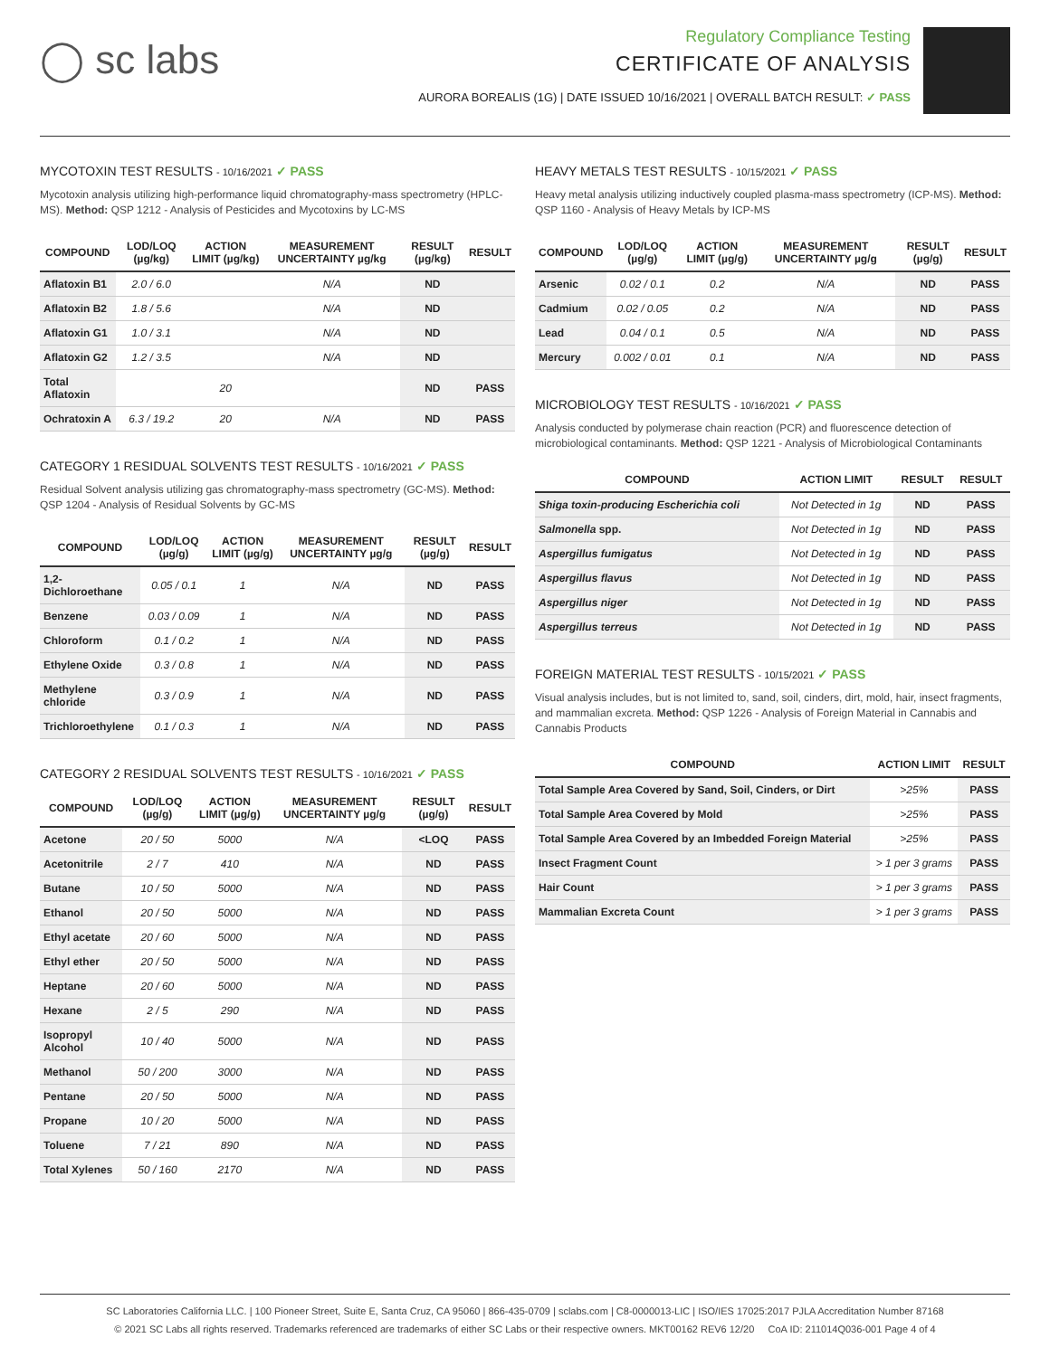◯ sc labs
Regulatory Compliance Testing
CERTIFICATE OF ANALYSIS
AURORA BOREALIS (1G) | DATE ISSUED 10/16/2021 | OVERALL BATCH RESULT: ✓ PASS
MYCOTOXIN TEST RESULTS - 10/16/2021 ✓ PASS
Mycotoxin analysis utilizing high-performance liquid chromatography-mass spectrometry (HPLC-MS). Method: QSP 1212 - Analysis of Pesticides and Mycotoxins by LC-MS
| COMPOUND | LOD/LOQ (µg/kg) | ACTION LIMIT (µg/kg) | MEASUREMENT UNCERTAINTY µg/kg | RESULT (µg/kg) | RESULT |
| --- | --- | --- | --- | --- | --- |
| Aflatoxin B1 | 2.0 / 6.0 | | N/A | ND | |
| Aflatoxin B2 | 1.8 / 5.6 | | N/A | ND | |
| Aflatoxin G1 | 1.0 / 3.1 | | N/A | ND | |
| Aflatoxin G2 | 1.2 / 3.5 | | N/A | ND | |
| Total Aflatoxin | | 20 | | ND | PASS |
| Ochratoxin A | 6.3 / 19.2 | 20 | N/A | ND | PASS |
CATEGORY 1 RESIDUAL SOLVENTS TEST RESULTS - 10/16/2021 ✓ PASS
Residual Solvent analysis utilizing gas chromatography-mass spectrometry (GC-MS). Method: QSP 1204 - Analysis of Residual Solvents by GC-MS
| COMPOUND | LOD/LOQ (µg/g) | ACTION LIMIT (µg/g) | MEASUREMENT UNCERTAINTY µg/g | RESULT (µg/g) | RESULT |
| --- | --- | --- | --- | --- | --- |
| 1,2-Dichloroethane | 0.05 / 0.1 | 1 | N/A | ND | PASS |
| Benzene | 0.03 / 0.09 | 1 | N/A | ND | PASS |
| Chloroform | 0.1 / 0.2 | 1 | N/A | ND | PASS |
| Ethylene Oxide | 0.3 / 0.8 | 1 | N/A | ND | PASS |
| Methylene chloride | 0.3 / 0.9 | 1 | N/A | ND | PASS |
| Trichloroethylene | 0.1 / 0.3 | 1 | N/A | ND | PASS |
CATEGORY 2 RESIDUAL SOLVENTS TEST RESULTS - 10/16/2021 ✓ PASS
| COMPOUND | LOD/LOQ (µg/g) | ACTION LIMIT (µg/g) | MEASUREMENT UNCERTAINTY µg/g | RESULT (µg/g) | RESULT |
| --- | --- | --- | --- | --- | --- |
| Acetone | 20 / 50 | 5000 | N/A | <LOQ | PASS |
| Acetonitrile | 2 / 7 | 410 | N/A | ND | PASS |
| Butane | 10 / 50 | 5000 | N/A | ND | PASS |
| Ethanol | 20 / 50 | 5000 | N/A | ND | PASS |
| Ethyl acetate | 20 / 60 | 5000 | N/A | ND | PASS |
| Ethyl ether | 20 / 50 | 5000 | N/A | ND | PASS |
| Heptane | 20 / 60 | 5000 | N/A | ND | PASS |
| Hexane | 2 / 5 | 290 | N/A | ND | PASS |
| Isopropyl Alcohol | 10 / 40 | 5000 | N/A | ND | PASS |
| Methanol | 50 / 200 | 3000 | N/A | ND | PASS |
| Pentane | 20 / 50 | 5000 | N/A | ND | PASS |
| Propane | 10 / 20 | 5000 | N/A | ND | PASS |
| Toluene | 7 / 21 | 890 | N/A | ND | PASS |
| Total Xylenes | 50 / 160 | 2170 | N/A | ND | PASS |
HEAVY METALS TEST RESULTS - 10/15/2021 ✓ PASS
Heavy metal analysis utilizing inductively coupled plasma-mass spectrometry (ICP-MS). Method: QSP 1160 - Analysis of Heavy Metals by ICP-MS
| COMPOUND | LOD/LOQ (µg/g) | ACTION LIMIT (µg/g) | MEASUREMENT UNCERTAINTY µg/g | RESULT (µg/g) | RESULT |
| --- | --- | --- | --- | --- | --- |
| Arsenic | 0.02 / 0.1 | 0.2 | N/A | ND | PASS |
| Cadmium | 0.02 / 0.05 | 0.2 | N/A | ND | PASS |
| Lead | 0.04 / 0.1 | 0.5 | N/A | ND | PASS |
| Mercury | 0.002 / 0.01 | 0.1 | N/A | ND | PASS |
MICROBIOLOGY TEST RESULTS - 10/16/2021 ✓ PASS
Analysis conducted by polymerase chain reaction (PCR) and fluorescence detection of microbiological contaminants. Method: QSP 1221 - Analysis of Microbiological Contaminants
| COMPOUND | ACTION LIMIT | RESULT | RESULT |
| --- | --- | --- | --- |
| Shiga toxin-producing Escherichia coli | Not Detected in 1g | ND | PASS |
| Salmonella spp. | Not Detected in 1g | ND | PASS |
| Aspergillus fumigatus | Not Detected in 1g | ND | PASS |
| Aspergillus flavus | Not Detected in 1g | ND | PASS |
| Aspergillus niger | Not Detected in 1g | ND | PASS |
| Aspergillus terreus | Not Detected in 1g | ND | PASS |
FOREIGN MATERIAL TEST RESULTS - 10/15/2021 ✓ PASS
Visual analysis includes, but is not limited to, sand, soil, cinders, dirt, mold, hair, insect fragments, and mammalian excreta. Method: QSP 1226 - Analysis of Foreign Material in Cannabis and Cannabis Products
| COMPOUND | ACTION LIMIT | RESULT |
| --- | --- | --- |
| Total Sample Area Covered by Sand, Soil, Cinders, or Dirt | >25% | PASS |
| Total Sample Area Covered by Mold | >25% | PASS |
| Total Sample Area Covered by an Imbedded Foreign Material | >25% | PASS |
| Insect Fragment Count | > 1 per 3 grams | PASS |
| Hair Count | > 1 per 3 grams | PASS |
| Mammalian Excreta Count | > 1 per 3 grams | PASS |
SC Laboratories California LLC. | 100 Pioneer Street, Suite E, Santa Cruz, CA 95060 | 866-435-0709 | sclabs.com | C8-0000013-LIC | ISO/IES 17025:2017 PJLA Accreditation Number 87168
© 2021 SC Labs all rights reserved. Trademarks referenced are trademarks of either SC Labs or their respective owners. MKT00162 REV6 12/20 CoA ID: 211014Q036-001 Page 4 of 4